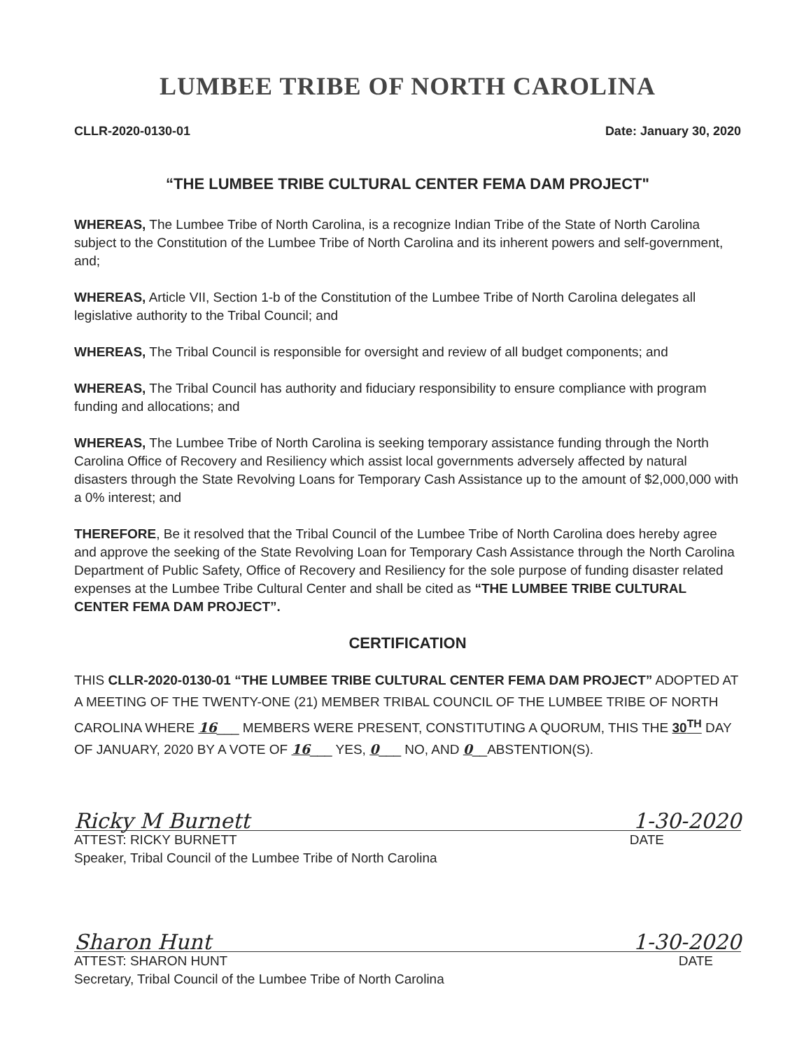LUMBEE TRIBE OF NORTH CAROLINA
CLLR-2020-0130-01 Date: January 30, 2020
“THE LUMBEE TRIBE CULTURAL CENTER FEMA DAM PROJECT"
WHEREAS, The Lumbee Tribe of North Carolina, is a recognize Indian Tribe of the State of North Carolina subject to the Constitution of the Lumbee Tribe of North Carolina and its inherent powers and self-government, and;
WHEREAS, Article VII, Section 1-b of the Constitution of the Lumbee Tribe of North Carolina delegates all legislative authority to the Tribal Council; and
WHEREAS, The Tribal Council is responsible for oversight and review of all budget components; and
WHEREAS, The Tribal Council has authority and fiduciary responsibility to ensure compliance with program funding and allocations; and
WHEREAS, The Lumbee Tribe of North Carolina is seeking temporary assistance funding through the North Carolina Office of Recovery and Resiliency which assist local governments adversely affected by natural disasters through the State Revolving Loans for Temporary Cash Assistance up to the amount of $2,000,000 with a 0% interest; and
THEREFORE, Be it resolved that the Tribal Council of the Lumbee Tribe of North Carolina does hereby agree and approve the seeking of the State Revolving Loan for Temporary Cash Assistance through the North Carolina Department of Public Safety, Office of Recovery and Resiliency for the sole purpose of funding disaster related expenses at the Lumbee Tribe Cultural Center and shall be cited as “THE LUMBEE TRIBE CULTURAL CENTER FEMA DAM PROJECT”.
CERTIFICATION
THIS CLLR-2020-0130-01 “THE LUMBEE TRIBE CULTURAL CENTER FEMA DAM PROJECT” ADOPTED AT A MEETING OF THE TWENTY-ONE (21) MEMBER TRIBAL COUNCIL OF THE LUMBEE TRIBE OF NORTH CAROLINA WHERE 16___ MEMBERS WERE PRESENT, CONSTITUTING A QUORUM, THIS THE 30<sup>TH</sup> DAY OF JANUARY, 2020 BY A VOTE OF 16___ YES, 0___ NO, AND 0__ABSTENTION(S).
Ricky M Burnett 1-30-2020
ATTEST: RICKY BURNETT DATE
Speaker, Tribal Council of the Lumbee Tribe of North Carolina
Sharon Hunt 1-30-2020
ATTEST: SHARON HUNT DATE
Secretary, Tribal Council of the Lumbee Tribe of North Carolina